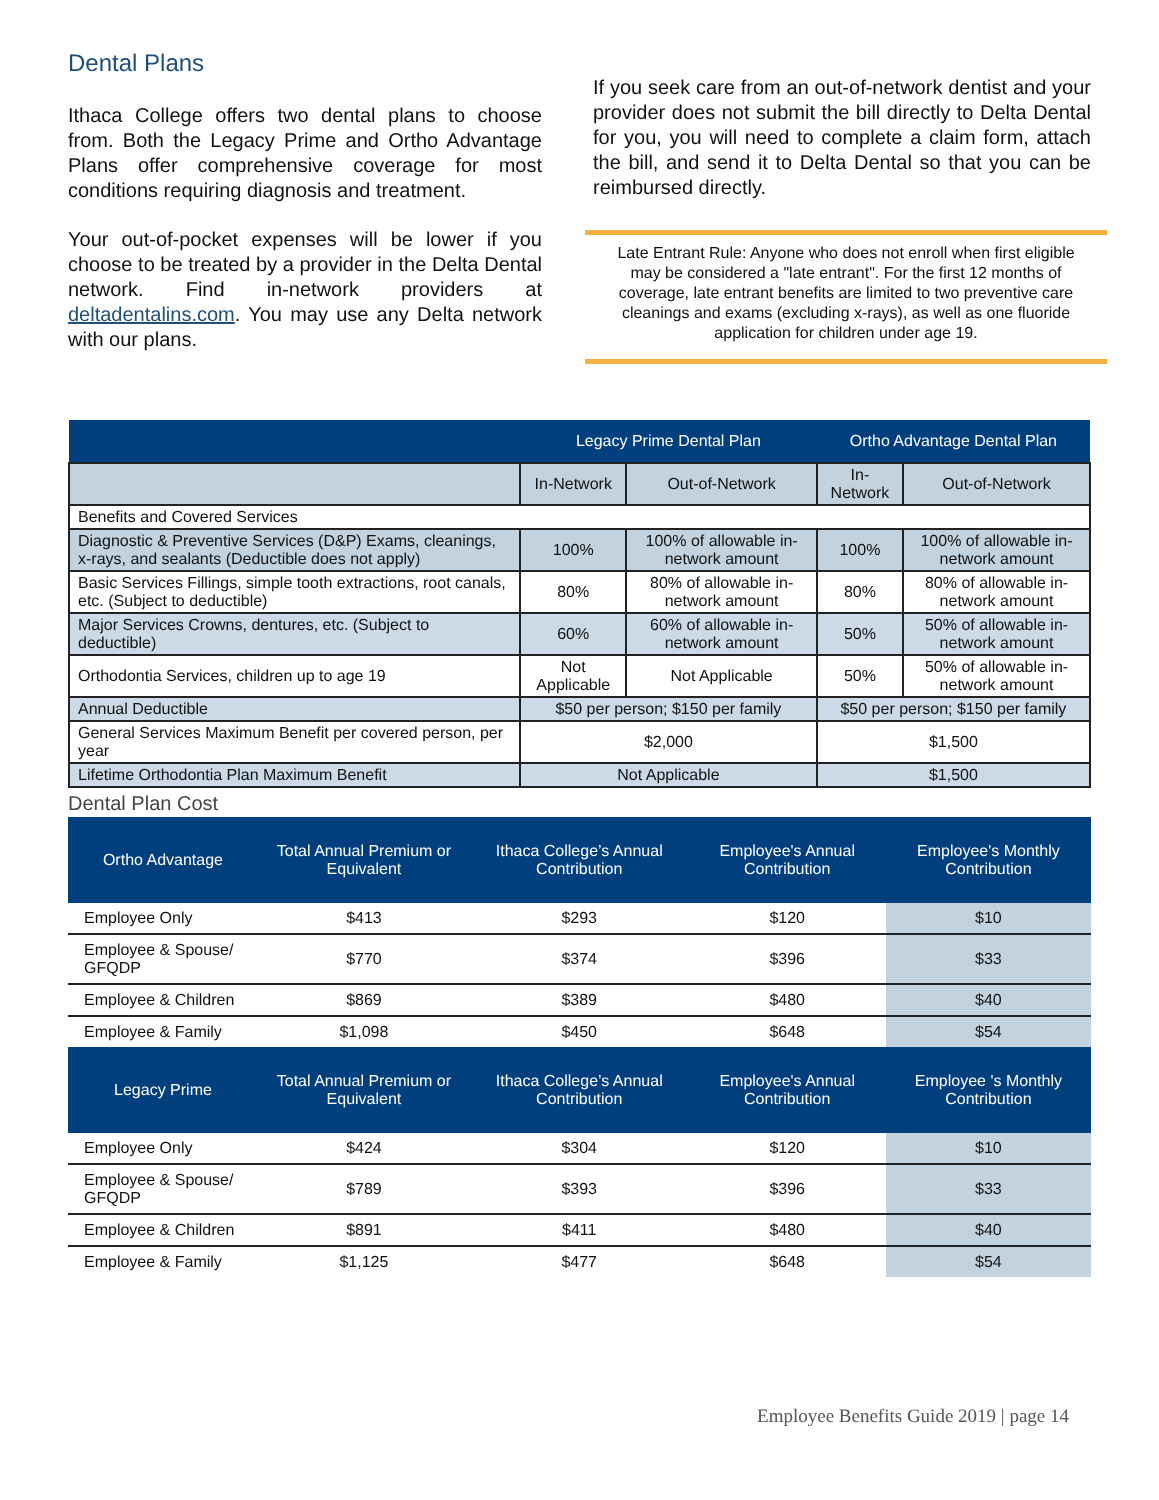Dental Plans
Ithaca College offers two dental plans to choose from. Both the Legacy Prime and Ortho Advantage Plans offer comprehensive coverage for most conditions requiring diagnosis and treatment.
Your out-of-pocket expenses will be lower if you choose to be treated by a provider in the Delta Dental network. Find in-network providers at deltadentalins.com. You may use any Delta network with our plans.
If you seek care from an out-of-network dentist and your provider does not submit the bill directly to Delta Dental for you, you will need to complete a claim form, attach the bill, and send it to Delta Dental so that you can be reimbursed directly.
Late Entrant Rule: Anyone who does not enroll when first eligible may be considered a "late entrant". For the first 12 months of coverage, late entrant benefits are limited to two preventive care cleanings and exams (excluding x-rays), as well as one fluoride application for children under age 19.
| | Legacy Prime Dental Plan | | Ortho Advantage Dental Plan | |
| --- | --- | --- | --- | --- |
| | In-Network | Out-of-Network | In-Network | Out-of-Network |
| Benefits and Covered Services | | | | |
| Diagnostic & Preventive Services (D&P) Exams, cleanings, x-rays, and sealants (Deductible does not apply) | 100% | 100% of allowable in-network amount | 100% | 100% of allowable in-network amount |
| Basic Services Fillings, simple tooth extractions, root canals, etc. (Subject to deductible) | 80% | 80% of allowable in-network amount | 80% | 80% of allowable in- network amount |
| Major Services Crowns, dentures, etc. (Subject to deductible) | 60% | 60% of allowable in-network amount | 50% | 50% of allowable in- network amount |
| Orthodontia Services, children up to age 19 | Not Applicable | Not Applicable | 50% | 50% of allowable in- network amount |
| Annual Deductible | $50 per person; $150 per family | | $50 per person; $150 per family | |
| General Services Maximum Benefit per covered person, per year | $2,000 | | $1,500 | |
| Lifetime Orthodontia Plan Maximum Benefit | Not Applicable | | $1,500 | |
Dental Plan Cost
| Ortho Advantage | Total Annual Premium or Equivalent | Ithaca College’s Annual Contribution | Employee's Annual Contribution | Employee's Monthly Contribution |
| --- | --- | --- | --- | --- |
| Employee Only | $413 | $293 | $120 | $10 |
| Employee & Spouse/ GFQDP | $770 | $374 | $396 | $33 |
| Employee & Children | $869 | $389 | $480 | $40 |
| Employee & Family | $1,098 | $450 | $648 | $54 |
| Legacy Prime | Total Annual Premium or Equivalent | Ithaca College’s Annual Contribution | Employee's Annual Contribution | Employee 's Monthly Contribution |
| Employee Only | $424 | $304 | $120 | $10 |
| Employee & Spouse/ GFQDP | $789 | $393 | $396 | $33 |
| Employee & Children | $891 | $411 | $480 | $40 |
| Employee & Family | $1,125 | $477 | $648 | $54 |
Employee Benefits Guide 2019 | page 14